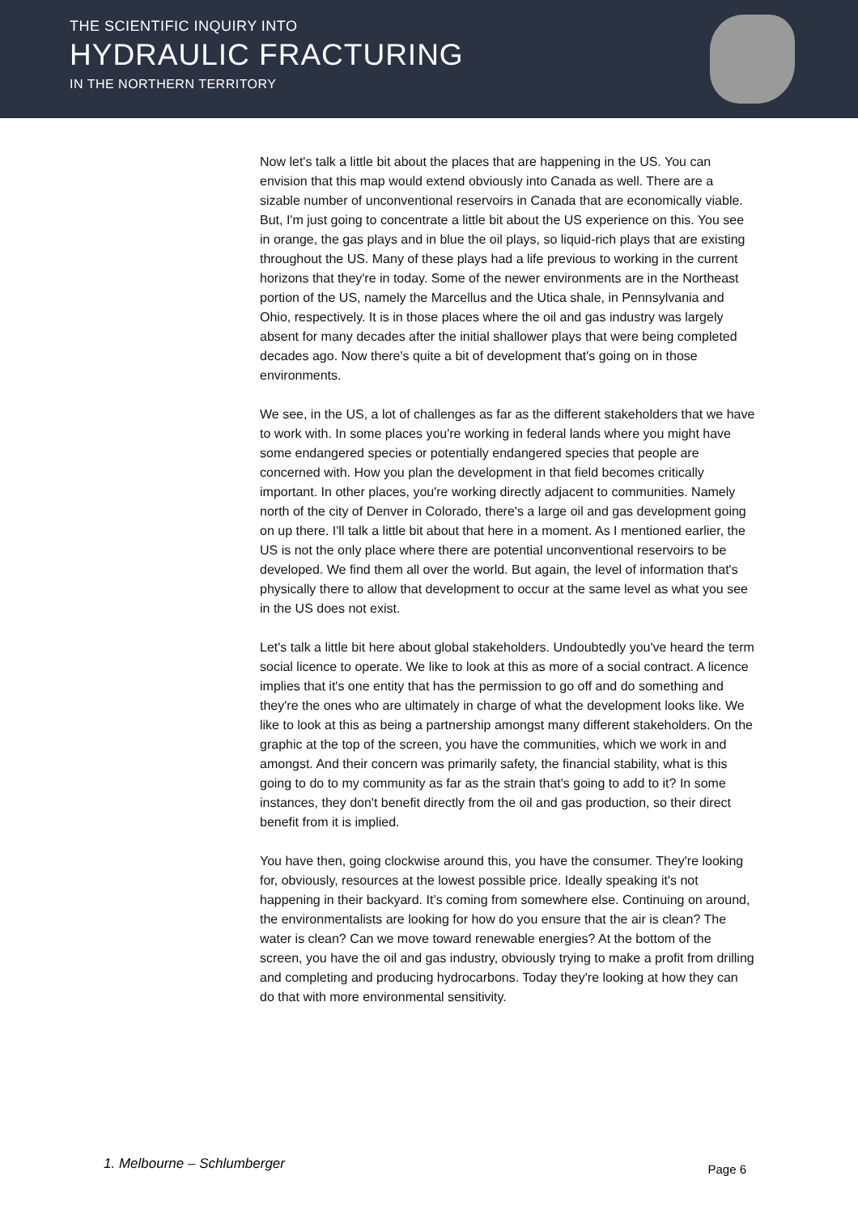THE SCIENTIFIC INQUIRY INTO
HYDRAULIC FRACTURING
IN THE NORTHERN TERRITORY
Now let's talk a little bit about the places that are happening in the US. You can envision that this map would extend obviously into Canada as well. There are a sizable number of unconventional reservoirs in Canada that are economically viable. But, I'm just going to concentrate a little bit about the US experience on this. You see in orange, the gas plays and in blue the oil plays, so liquid-rich plays that are existing throughout the US. Many of these plays had a life previous to working in the current horizons that they're in today. Some of the newer environments are in the Northeast portion of the US, namely the Marcellus and the Utica shale, in Pennsylvania and Ohio, respectively. It is in those places where the oil and gas industry was largely absent for many decades after the initial shallower plays that were being completed decades ago. Now there's quite a bit of development that's going on in those environments.
We see, in the US, a lot of challenges as far as the different stakeholders that we have to work with. In some places you're working in federal lands where you might have some endangered species or potentially endangered species that people are concerned with. How you plan the development in that field becomes critically important. In other places, you're working directly adjacent to communities. Namely north of the city of Denver in Colorado, there's a large oil and gas development going on up there. I'll talk a little bit about that here in a moment. As I mentioned earlier, the US is not the only place where there are potential unconventional reservoirs to be developed. We find them all over the world. But again, the level of information that's physically there to allow that development to occur at the same level as what you see in the US does not exist.
Let's talk a little bit here about global stakeholders. Undoubtedly you've heard the term social licence to operate. We like to look at this as more of a social contract. A licence implies that it's one entity that has the permission to go off and do something and they're the ones who are ultimately in charge of what the development looks like. We like to look at this as being a partnership amongst many different stakeholders. On the graphic at the top of the screen, you have the communities, which we work in and amongst. And their concern was primarily safety, the financial stability, what is this going to do to my community as far as the strain that's going to add to it? In some instances, they don't benefit directly from the oil and gas production, so their direct benefit from it is implied.
You have then, going clockwise around this, you have the consumer. They're looking for, obviously, resources at the lowest possible price. Ideally speaking it's not happening in their backyard. It’s coming from somewhere else. Continuing on around, the environmentalists are looking for how do you ensure that the air is clean? The water is clean? Can we move toward renewable energies? At the bottom of the screen, you have the oil and gas industry, obviously trying to make a profit from drilling and completing and producing hydrocarbons. Today they're looking at how they can do that with more environmental sensitivity.
1. Melbourne – Schlumberger Page 6